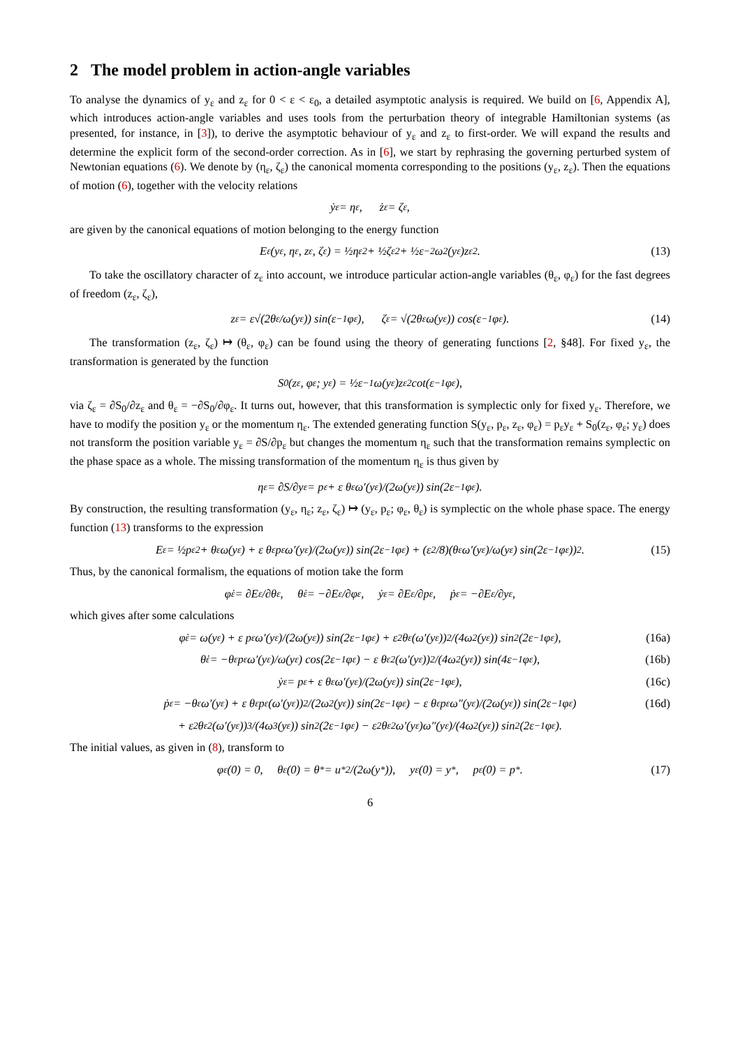2 The model problem in action-angle variables
To analyse the dynamics of y<sub>ε</sub> and z<sub>ε</sub> for 0 < ε < ε<sub>0</sub>, a detailed asymptotic analysis is required. We build on [6, Appendix A], which introduces action-angle variables and uses tools from the perturbation theory of integrable Hamiltonian systems (as presented, for instance, in [3]), to derive the asymptotic behaviour of y<sub>ε</sub> and z<sub>ε</sub> to first-order. We will expand the results and determine the explicit form of the second-order correction. As in [6], we start by rephrasing the governing perturbed system of Newtonian equations (6). We denote by (η<sub>ε</sub>, ζ<sub>ε</sub>) the canonical momenta corresponding to the positions (y<sub>ε</sub>, z<sub>ε</sub>). Then the equations of motion (6), together with the velocity relations
ẏ<sub>ε</sub> = η<sub>ε</sub>, ż<sub>ε</sub> = ζ<sub>ε</sub>,
are given by the canonical equations of motion belonging to the energy function
E<sub>ε</sub>(y<sub>ε</sub>, η<sub>ε</sub>, z<sub>ε</sub>, ζ<sub>ε</sub>) = ½η<sub>ε</sub><sup>2</sup> + ½ζ<sub>ε</sub><sup>2</sup> + ½ε<sup>−2</sup>ω<sup>2</sup>(y<sub>ε</sub>)z<sub>ε</sub><sup>2</sup>. (13)
To take the oscillatory character of z<sub>ε</sub> into account, we introduce particular action-angle variables (θ<sub>ε</sub>, φ<sub>ε</sub>) for the fast degrees of freedom (z<sub>ε</sub>, ζ<sub>ε</sub>),
z<sub>ε</sub> = ε√(2θ<sub>ε</sub>/ω(y<sub>ε</sub>)) sin(ε<sup>−1</sup>φ<sub>ε</sub>), ζ<sub>ε</sub> = √(2θ<sub>ε</sub>ω(y<sub>ε</sub>)) cos(ε<sup>−1</sup>φ<sub>ε</sub>). (14)
The transformation (z<sub>ε</sub>, ζ<sub>ε</sub>) ↦ (θ<sub>ε</sub>, φ<sub>ε</sub>) can be found using the theory of generating functions [2, §48]. For fixed y<sub>ε</sub>, the transformation is generated by the function
S<sub>0</sub>(z<sub>ε</sub>, φ<sub>ε</sub>; y<sub>ε</sub>) = ½ε<sup>−1</sup>ω(y<sub>ε</sub>)z<sub>ε</sub><sup>2</sup> cot(ε<sup>−1</sup>φ<sub>ε</sub>),
via ζ<sub>ε</sub> = ∂S<sub>0</sub>/∂z<sub>ε</sub> and θ<sub>ε</sub> = −∂S<sub>0</sub>/∂φ<sub>ε</sub>. It turns out, however, that this transformation is symplectic only for fixed y<sub>ε</sub>. Therefore, we have to modify the position y<sub>ε</sub> or the momentum η<sub>ε</sub>. The extended generating function S(y<sub>ε</sub>, p<sub>ε</sub>, z<sub>ε</sub>, φ<sub>ε</sub>) = p<sub>ε</sub>y<sub>ε</sub> + S<sub>0</sub>(z<sub>ε</sub>, φ<sub>ε</sub>; y<sub>ε</sub>) does not transform the position variable y<sub>ε</sub> = ∂S/∂p<sub>ε</sub> but changes the momentum η<sub>ε</sub> such that the transformation remains symplectic on the phase space as a whole. The missing transformation of the momentum η<sub>ε</sub> is thus given by
η<sub>ε</sub> = ∂S/∂y<sub>ε</sub> = p<sub>ε</sub> + ε θ<sub>ε</sub>ω′(y<sub>ε</sub>)/(2ω(y<sub>ε</sub>)) sin(2ε<sup>−1</sup>φ<sub>ε</sub>).
By construction, the resulting transformation (y<sub>ε</sub>, η<sub>ε</sub>; z<sub>ε</sub>, ζ<sub>ε</sub>) ↦ (y<sub>ε</sub>, p<sub>ε</sub>; φ<sub>ε</sub>, θ<sub>ε</sub>) is symplectic on the whole phase space. The energy function (13) transforms to the expression
E<sub>ε</sub> = ½p<sub>ε</sub><sup>2</sup> + θ<sub>ε</sub>ω(y<sub>ε</sub>) + ε θ<sub>ε</sub>p<sub>ε</sub>ω′(y<sub>ε</sub>)/(2ω(y<sub>ε</sub>)) sin(2ε<sup>−1</sup>φ<sub>ε</sub>) + (ε<sup>2</sup>/8)(θ<sub>ε</sub>ω′(y<sub>ε</sub>)/ω(y<sub>ε</sub>) sin(2ε<sup>−1</sup>φ<sub>ε</sub>))<sup>2</sup>. (15)
Thus, by the canonical formalism, the equations of motion take the form
φ̇<sub>ε</sub> = ∂E<sub>ε</sub>/∂θ<sub>ε</sub>, θ̇<sub>ε</sub> = −∂E<sub>ε</sub>/∂φ<sub>ε</sub>, ẏ<sub>ε</sub> = ∂E<sub>ε</sub>/∂p<sub>ε</sub>, ṗ<sub>ε</sub> = −∂E<sub>ε</sub>/∂y<sub>ε</sub>,
which gives after some calculations
φ̇<sub>ε</sub> = ω(y<sub>ε</sub>) + ε p<sub>ε</sub>ω′(y<sub>ε</sub>)/(2ω(y<sub>ε</sub>)) sin(2ε<sup>−1</sup>φ<sub>ε</sub>) + ε<sup>2</sup> θ<sub>ε</sub>(ω′(y<sub>ε</sub>))<sup>2</sup>/(4ω<sup>2</sup>(y<sub>ε</sub>)) sin<sup>2</sup>(2ε<sup>−1</sup>φ<sub>ε</sub>), (16a)
θ̇<sub>ε</sub> = −θ<sub>ε</sub>p<sub>ε</sub>ω′(y<sub>ε</sub>)/ω(y<sub>ε</sub>) cos(2ε<sup>−1</sup>φ<sub>ε</sub>) − ε θ<sub>ε</sub><sup>2</sup>(ω′(y<sub>ε</sub>))<sup>2</sup>/(4ω<sup>2</sup>(y<sub>ε</sub>)) sin(4ε<sup>−1</sup>φ<sub>ε</sub>), (16b)
ẏ<sub>ε</sub> = p<sub>ε</sub> + ε θ<sub>ε</sub>ω′(y<sub>ε</sub>)/(2ω(y<sub>ε</sub>)) sin(2ε<sup>−1</sup>φ<sub>ε</sub>), (16c)
ṗ<sub>ε</sub> = −θ<sub>ε</sub>ω′(y<sub>ε</sub>) + ε θ<sub>ε</sub>p<sub>ε</sub>(ω′(y<sub>ε</sub>))<sup>2</sup>/(2ω<sup>2</sup>(y<sub>ε</sub>)) sin(2ε<sup>−1</sup>φ<sub>ε</sub>) − ε θ<sub>ε</sub>p<sub>ε</sub>ω″(y<sub>ε</sub>)/(2ω(y<sub>ε</sub>)) sin(2ε<sup>−1</sup>φ<sub>ε</sub>) (16d)
+ ε<sup>2</sup> θ<sub>ε</sub><sup>2</sup>(ω′(y<sub>ε</sub>))<sup>3</sup>/(4ω<sup>3</sup>(y<sub>ε</sub>)) sin<sup>2</sup>(2ε<sup>−1</sup>φ<sub>ε</sub>) − ε<sup>2</sup> θ<sub>ε</sub><sup>2</sup>ω′(y<sub>ε</sub>)ω″(y<sub>ε</sub>)/(4ω<sup>2</sup>(y<sub>ε</sub>)) sin<sup>2</sup>(2ε<sup>−1</sup>φ<sub>ε</sub>).
The initial values, as given in (8), transform to
φ<sub>ε</sub>(0) = 0, θ<sub>ε</sub>(0) = θ<sub>*</sub> = u<sub>*</sub><sup>2</sup>/(2ω(y<sub>*</sub>)), y<sub>ε</sub>(0) = y<sub>*</sub>, p<sub>ε</sub>(0) = p<sub>*</sub>. (17)
6